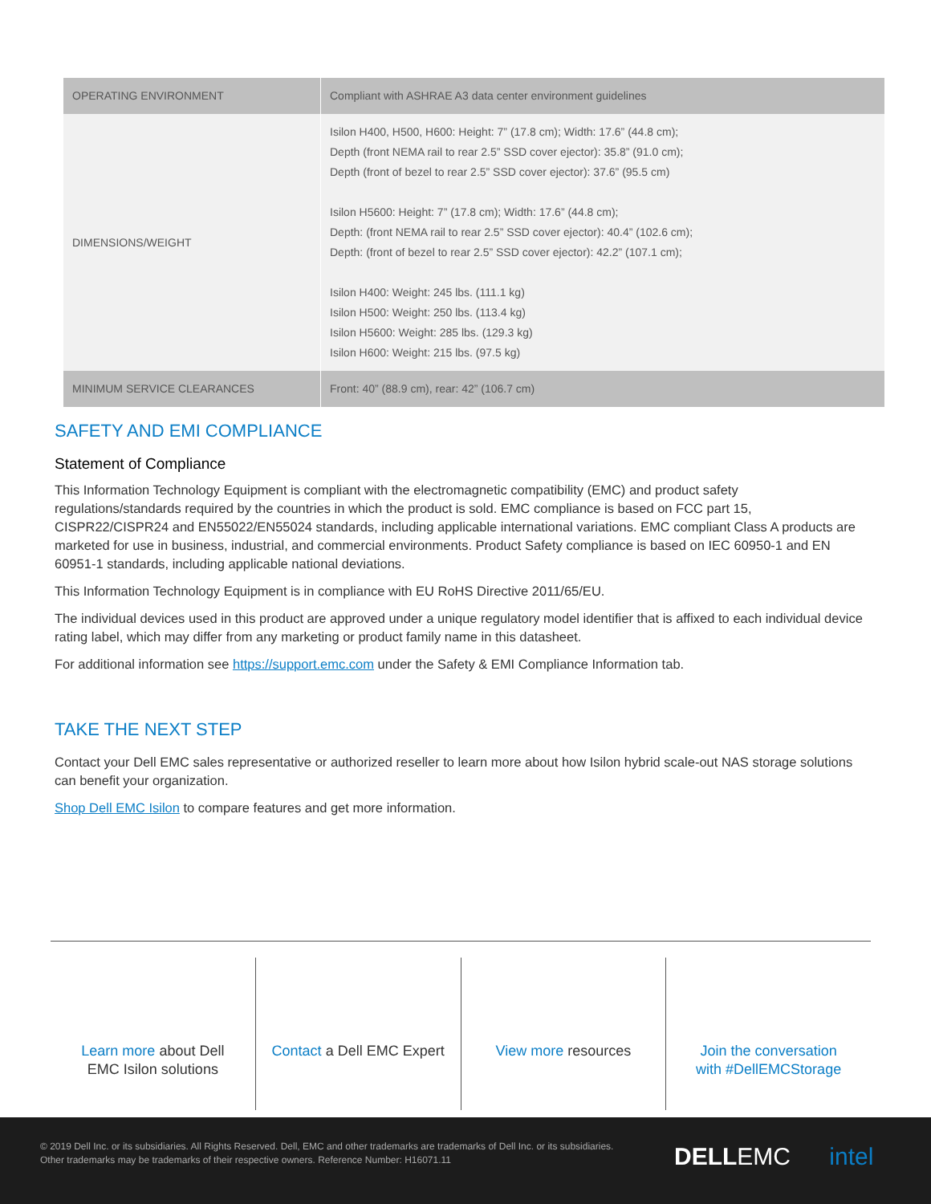| OPERATING ENVIRONMENT | Compliant with ASHRAE A3 data center environment guidelines |
| DIMENSIONS/WEIGHT | Isilon H400, H500, H600: Height: 7” (17.8 cm); Width: 17.6” (44.8 cm); Depth (front NEMA rail to rear 2.5” SSD cover ejector): 35.8” (91.0 cm); Depth (front of bezel to rear 2.5” SSD cover ejector): 37.6” (95.5 cm) Isilon H5600: Height: 7” (17.8 cm); Width: 17.6” (44.8 cm); Depth: (front NEMA rail to rear 2.5” SSD cover ejector): 40.4” (102.6 cm); Depth: (front of bezel to rear 2.5” SSD cover ejector): 42.2” (107.1 cm); Isilon H400: Weight: 245 lbs. (111.1 kg) Isilon H500: Weight: 250 lbs. (113.4 kg) Isilon H5600: Weight: 285 lbs. (129.3 kg) Isilon H600: Weight: 215 lbs. (97.5 kg) |
| MINIMUM SERVICE CLEARANCES | Front: 40” (88.9 cm), rear: 42” (106.7 cm) |
SAFETY AND EMI COMPLIANCE
Statement of Compliance
This Information Technology Equipment is compliant with the electromagnetic compatibility (EMC) and product safety regulations/standards required by the countries in which the product is sold. EMC compliance is based on FCC part 15, CISPR22/CISPR24 and EN55022/EN55024 standards, including applicable international variations. EMC compliant Class A products are marketed for use in business, industrial, and commercial environments. Product Safety compliance is based on IEC 60950-1 and EN 60951-1 standards, including applicable national deviations.
This Information Technology Equipment is in compliance with EU RoHS Directive 2011/65/EU.
The individual devices used in this product are approved under a unique regulatory model identifier that is affixed to each individual device rating label, which may differ from any marketing or product family name in this datasheet.
For additional information see https://support.emc.com under the Safety & EMI Compliance Information tab.
TAKE THE NEXT STEP
Contact your Dell EMC sales representative or authorized reseller to learn more about how Isilon hybrid scale-out NAS storage solutions can benefit your organization.
Shop Dell EMC Isilon to compare features and get more information.
Learn more about Dell
EMC Isilon solutions
Contact a Dell EMC Expert View more resources Join the conversation
with #DellEMCStorage
© 2019 Dell Inc. or its subsidiaries. All Rights Reserved. Dell, EMC and other trademarks are trademarks of Dell Inc. or its subsidiaries. Other trademarks may be trademarks of their respective owners. Reference Number: H16071.11
DELLEMC intel